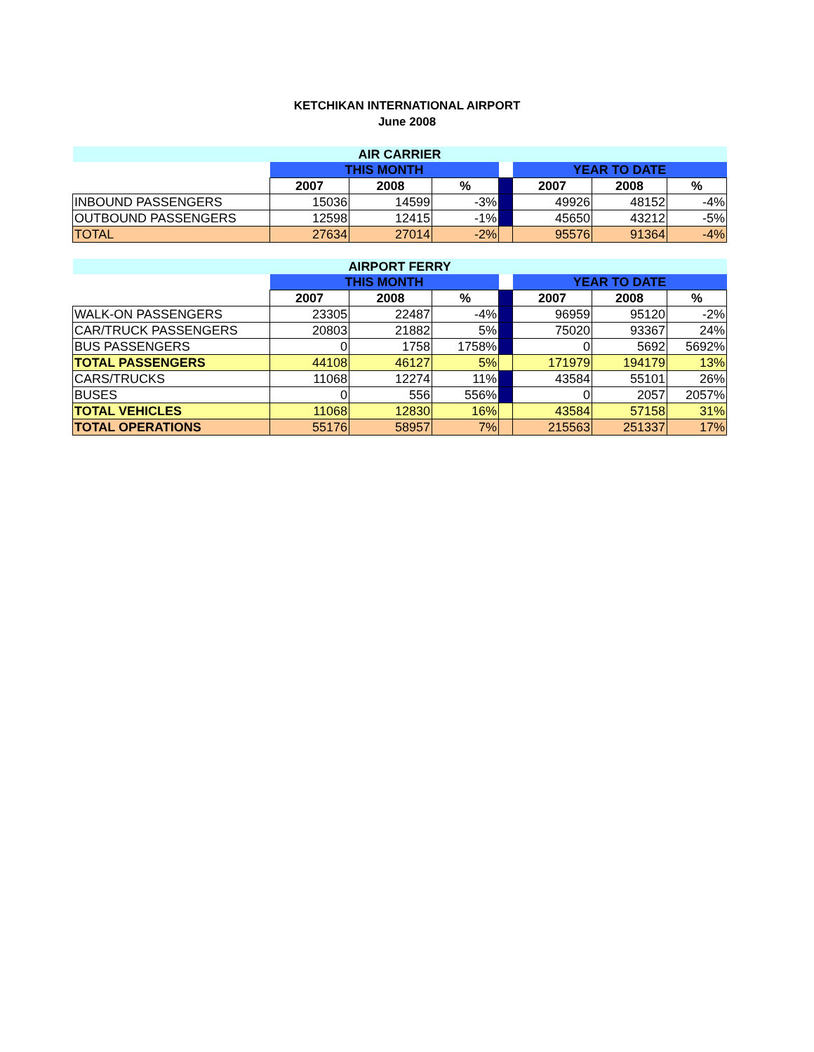KETCHIKAN INTERNATIONAL AIRPORT
June 2008
| AIR CARRIER | | | | | | | |
| | THIS MONTH | | | | YEAR TO DATE | | |
| | 2007 | 2008 | % | | 2007 | 2008 | % |
| INBOUND PASSENGERS | 15036 | 14599 | -3% | | 49926 | 48152 | -4% |
| OUTBOUND PASSENGERS | 12598 | 12415 | -1% | | 45650 | 43212 | -5% |
| TOTAL | 27634 | 27014 | -2% | | 95576 | 91364 | -4% |
| AIRPORT FERRY | | | | | | | |
| | THIS MONTH | | | | YEAR TO DATE | | |
| | 2007 | 2008 | % | | 2007 | 2008 | % |
| WALK-ON PASSENGERS | 23305 | 22487 | -4% | | 96959 | 95120 | -2% |
| CAR/TRUCK PASSENGERS | 20803 | 21882 | 5% | | 75020 | 93367 | 24% |
| BUS PASSENGERS | 0 | 1758 | 1758% | | 0 | 5692 | 5692% |
| TOTAL PASSENGERS | 44108 | 46127 | 5% | | 171979 | 194179 | 13% |
| CARS/TRUCKS | 11068 | 12274 | 11% | | 43584 | 55101 | 26% |
| BUSES | 0 | 556 | 556% | | 0 | 2057 | 2057% |
| TOTAL VEHICLES | 11068 | 12830 | 16% | | 43584 | 57158 | 31% |
| TOTAL OPERATIONS | 55176 | 58957 | 7% | | 215563 | 251337 | 17% |